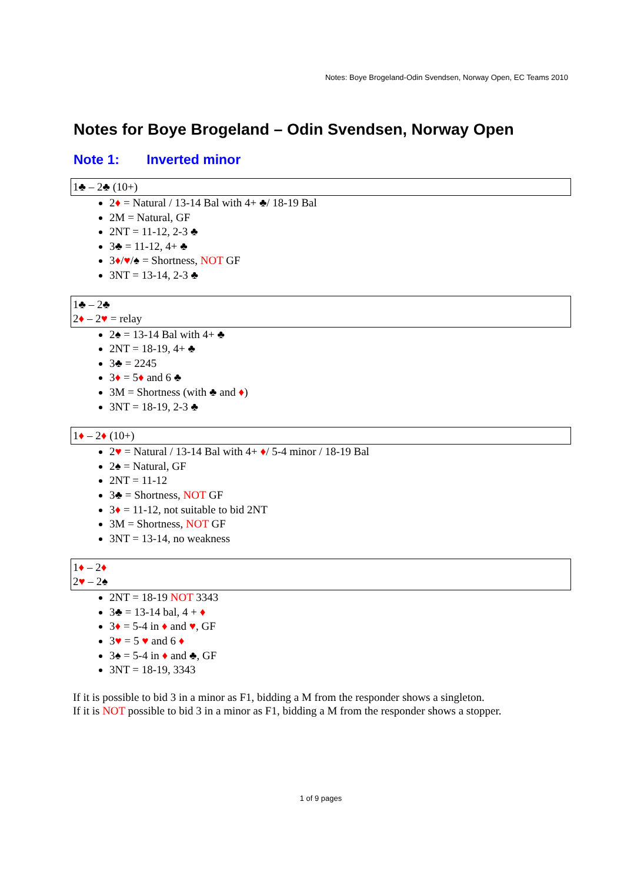Notes: Boye Brogeland-Odin Svendsen, Norway Open, EC Teams 2010
Notes for Boye Brogeland – Odin Svendsen, Norway Open
Note 1: Inverted minor
1♣ – 2♣ (10+)
2♦ = Natural / 13-14 Bal with 4+ ♣/ 18-19 Bal
2M = Natural, GF
2NT = 11-12, 2-3 ♣
3♣ = 11-12, 4+ ♣
3♦/♥/♠ = Shortness, NOT GF
3NT = 13-14, 2-3 ♣
1♣ – 2♣
2♦ – 2♥ = relay
2♠ = 13-14 Bal with 4+ ♣
2NT = 18-19, 4+ ♣
3♣ = 2245
3♦ = 5♦ and 6 ♣
3M = Shortness (with ♣ and ♦)
3NT = 18-19, 2-3 ♣
1♦ – 2♦ (10+)
2♥ = Natural / 13-14 Bal with 4+ ♦/ 5-4 minor / 18-19 Bal
2♠ = Natural, GF
2NT = 11-12
3♣ = Shortness, NOT GF
3♦ = 11-12, not suitable to bid 2NT
3M = Shortness, NOT GF
3NT = 13-14, no weakness
1♦ – 2♦
2♥ – 2♠
2NT = 18-19 NOT 3343
3♣ = 13-14 bal, 4 + ♦
3♦ = 5-4 in ♦ and ♥, GF
3♥ = 5 ♥ and 6 ♦
3♠ = 5-4 in ♦ and ♣, GF
3NT = 18-19, 3343
If it is possible to bid 3 in a minor as F1, bidding a M from the responder shows a singleton.
If it is NOT possible to bid 3 in a minor as F1, bidding a M from the responder shows a stopper.
1 of 9 pages